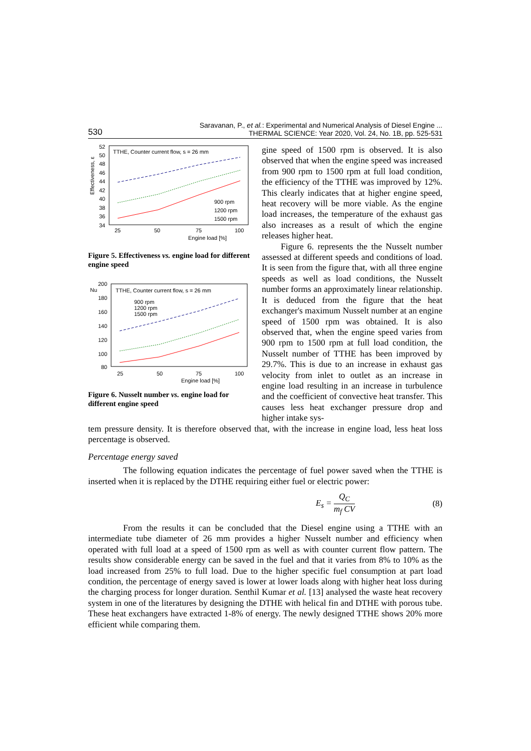530 Saravanan, P., et al.: Experimental and Numerical Analysis of Diesel Engine ...
THERMAL SCIENCE: Year 2020, Vol. 24, No. 1B, pp. 525-531
Effectiveness, ε
52
50
48
46
44
42
40
38
36
34
25
50
75
100
Engine load [%]
TTHE, Counter current flow, s = 26 mm
900 rpm
1200 rpm
1500 rpm
Figure 5. Effectiveness vs. engine load for different engine speed
200
Nu
180
160
140
120
100
80
25
50
75
100
Engine load [%]
TTHE, Counter current flow, s = 26 mm
900 rpm
1200 rpm
1500 rpm
Figure 6. Nusselt number vs. engine load for different engine speed
gine speed of 1500 rpm is observed. It is also observed that when the engine speed was increased from 900 rpm to 1500 rpm at full load condition, the efficiency of the TTHE was improved by 12%. This clearly indicates that at higher engine speed, heat recovery will be more viable. As the engine load increases, the temperature of the exhaust gas also increases as a result of which the engine releases higher heat.
Figure 6. represents the the Nusselt number assessed at different speeds and conditions of load. It is seen from the figure that, with all three engine speeds as well as load conditions, the Nusselt number forms an approximately linear relationship. It is deduced from the figure that the heat exchanger's maximum Nusselt number at an engine speed of 1500 rpm was obtained. It is also observed that, when the engine speed varies from 900 rpm to 1500 rpm at full load condition, the Nusselt number of TTHE has been improved by 29.7%. This is due to an increase in exhaust gas velocity from inlet to outlet as an increase in engine load resulting in an increase in turbulence and the coefficient of convective heat transfer. This causes less heat exchanger pressure drop and higher intake sys-
tem pressure density. It is therefore observed that, with the increase in engine load, less heat loss percentage is observed.
Percentage energy saved
The following equation indicates the percentage of fuel power saved when the TTHE is inserted when it is replaced by the DTHE requiring either fuel or electric power:
E<sub>s</sub> = Q<sub>C</sub> m<sub>f</sub> CV (8)
From the results it can be concluded that the Diesel engine using a TTHE with an intermediate tube diameter of 26 mm provides a higher Nusselt number and efficiency when operated with full load at a speed of 1500 rpm as well as with counter current flow pattern. The results show considerable energy can be saved in the fuel and that it varies from 8% to 10% as the load increased from 25% to full load. Due to the higher specific fuel consumption at part load condition, the percentage of energy saved is lower at lower loads along with higher heat loss during the charging process for longer duration. Senthil Kumar et al. [13] analysed the waste heat recovery system in one of the literatures by designing the DTHE with helical fin and DTHE with porous tube. These heat exchangers have extracted 1-8% of energy. The newly designed TTHE shows 20% more efficient while comparing them.